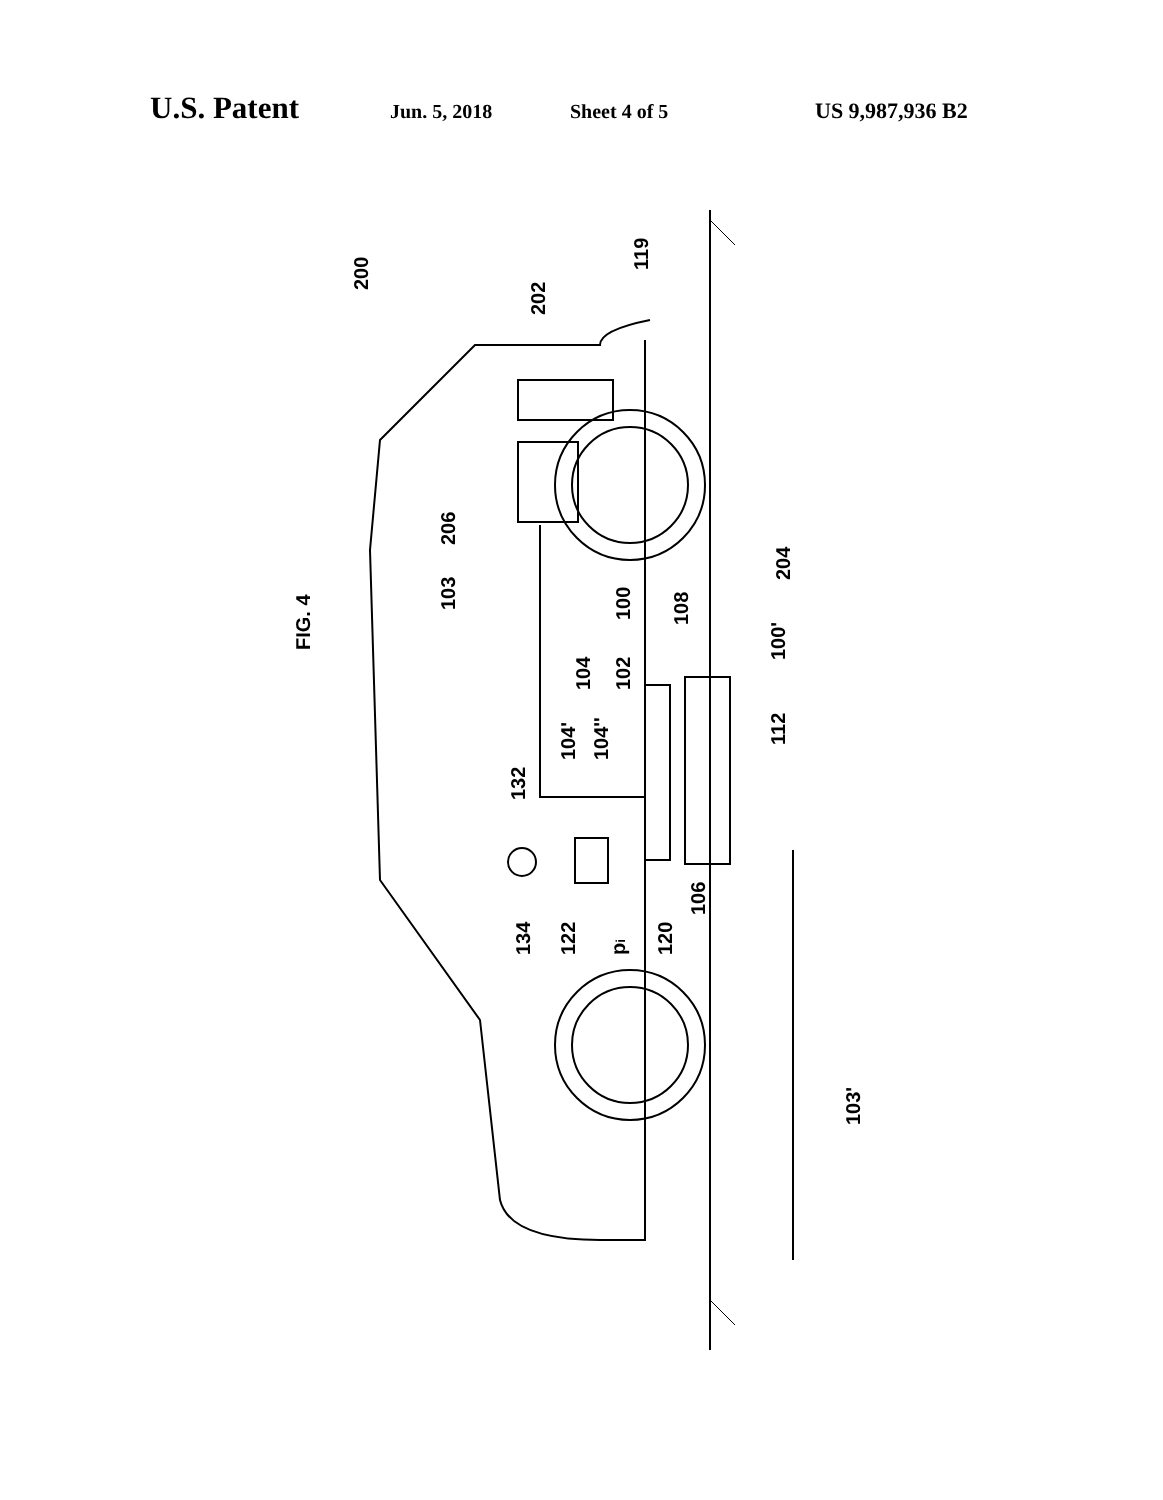U.S. Patent Jun. 5, 2018 Sheet 4 of 5 US 9,987,936 B2
FIG. 4
200
202
119
206
103
100
108
204
100'
104
102
104'
104''
112
132
134
122
pi
120
106
103'